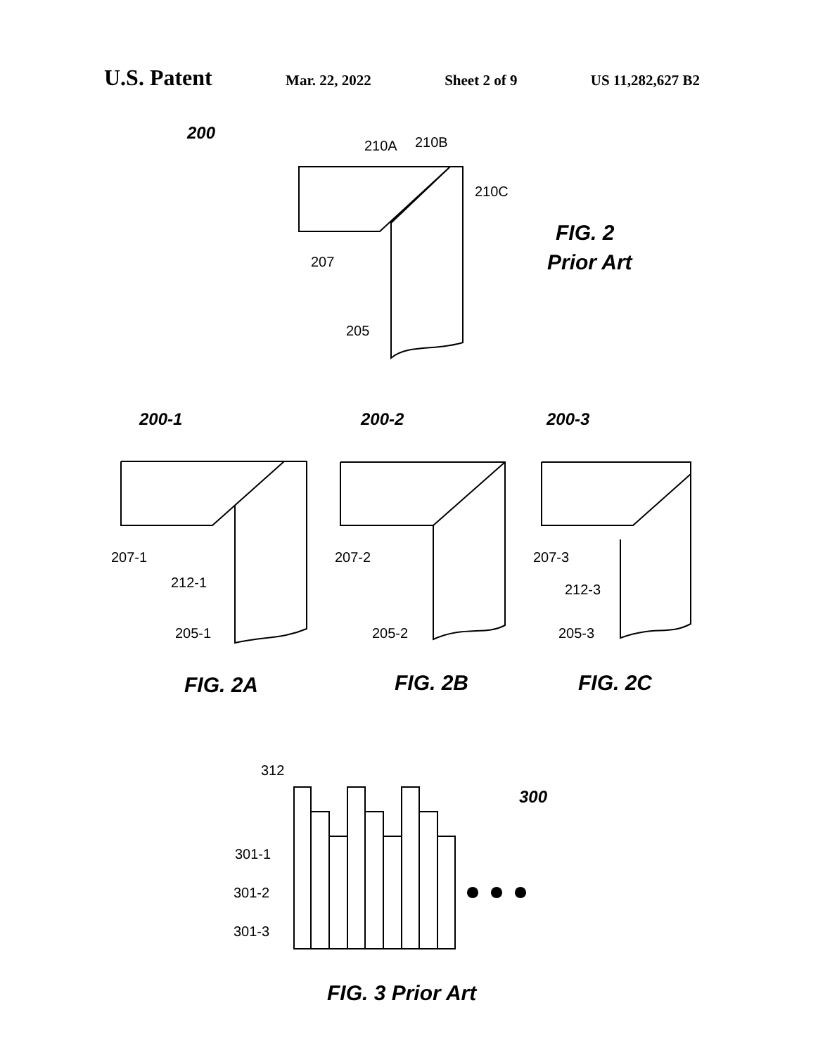U.S. Patent Mar. 22, 2022 Sheet 2 of 9 US 11,282,627 B2
200
210A
210B
210C
207
205
FIG. 2
Prior Art
200-1
200-2
200-3
207-1
212-1
205-1
207-2
205-2
207-3
212-3
205-3
FIG. 2A
FIG. 2B
FIG. 2C
312
300
301-1
301-2
301-3
FIG. 3 Prior Art